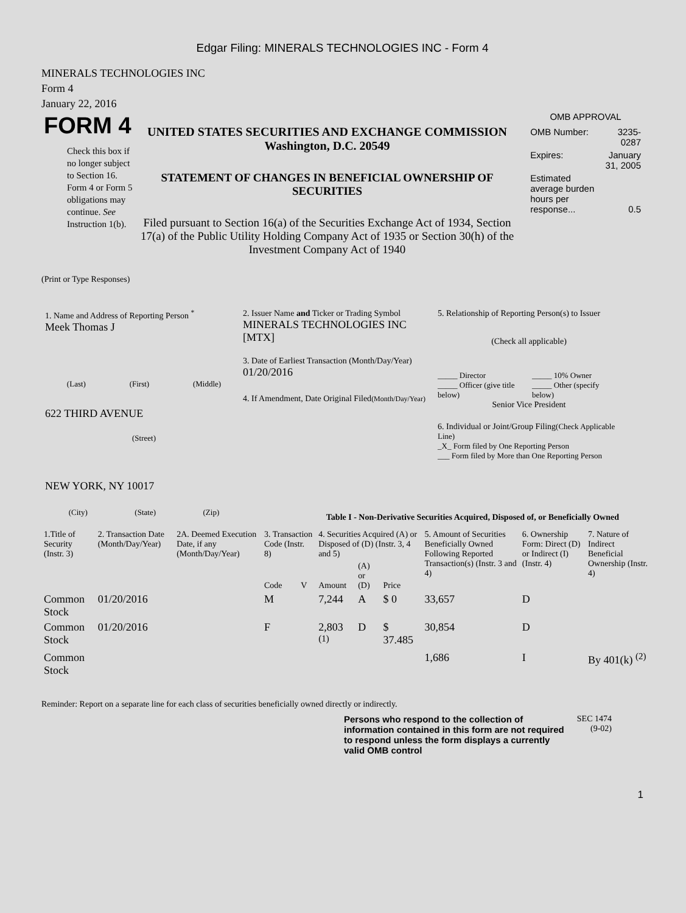Edgar Filing: MINERALS TECHNOLOGIES INC - Form 4
MINERALS TECHNOLOGIES INC
Form 4
January 22, 2016
FORM 4
Check this box if no longer subject to Section 16. Form 4 or Form 5 obligations may continue. See Instruction 1(b).
UNITED STATES SECURITIES AND EXCHANGE COMMISSION
Washington, D.C. 20549
STATEMENT OF CHANGES IN BENEFICIAL OWNERSHIP OF SECURITIES
Filed pursuant to Section 16(a) of the Securities Exchange Act of 1934, Section 17(a) of the Public Utility Holding Company Act of 1935 or Section 30(h) of the Investment Company Act of 1940
OMB APPROVAL
| OMB Number: | 3235-0287 |
| Expires: | January 31, 2005 |
| Estimated average burden hours per response... | 0.5 |
(Print or Type Responses)
1. Name and Address of Reporting Person <sup>*</sup>
Meek Thomas J
(Last) (First) (Middle)
622 THIRD AVENUE
(Street)
NEW YORK, NY 10017
(City) (State) (Zip)
2. Issuer Name and Ticker or Trading Symbol
MINERALS TECHNOLOGIES INC [MTX]
3. Date of Earliest Transaction (Month/Day/Year)
01/20/2016
4. If Amendment, Date Original Filed(Month/Day/Year)
5. Relationship of Reporting Person(s) to Issuer
(Check all applicable)
_____ Director
_____ Officer (give title below)
_____ 10% Owner
_____ Other (specify below)
Senior Vice President
6. Individual or Joint/Group Filing(Check Applicable Line)
_X_ Form filed by One Reporting Person
___ Form filed by More than One Reporting Person
Table I - Non-Derivative Securities Acquired, Disposed of, or Beneficially Owned
| 1.Title of Security (Instr. 3) | 2. Transaction Date (Month/Day/Year) | 2A. Deemed Execution Date, if any (Month/Day/Year) | 3. Transaction Code (Instr. 8) | | 4. Securities Acquired (A) or Disposed of (D) (Instr. 3, 4 and 5) | | | 5. Amount of Securities Beneficially Owned Following Reported Transaction(s) (Instr. 3 and 4) | 6. Ownership Form: Direct (D) or Indirect (I) (Instr. 4) | 7. Nature of Indirect Beneficial Ownership (Instr. 4) |
| --- | --- | --- | --- | --- | --- | --- | --- | --- | --- | --- |
| | | | Code | V | Amount | (A) or (D) | Price | | | |
| Common Stock | 01/20/2016 | | M | | 7,244 | A | $ 0 | 33,657 | D | |
| Common Stock | 01/20/2016 | | F | | 2,803 <sup>(1)</sup> | D | $ 37.485 | 30,854 | D | |
| Common Stock | | | | | | | | 1,686 | I | By 401(k) <sup>(2)</sup> |
Reminder: Report on a separate line for each class of securities beneficially owned directly or indirectly.
Persons who respond to the collection of information contained in this form are not required to respond unless the form displays a currently valid OMB control
SEC 1474 (9-02)
1